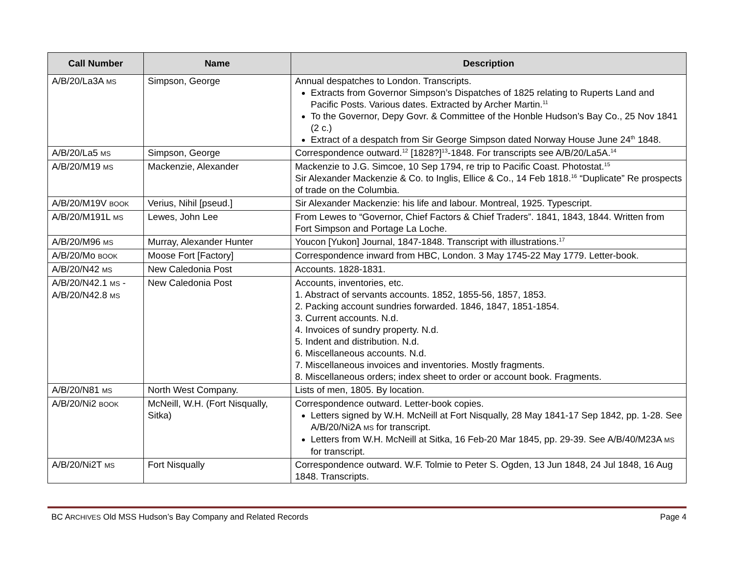| Call Number | Name | Description |
| --- | --- | --- |
| A/B/20/La3A MS | Simpson, George | Annual despatches to London. Transcripts. Extracts from Governor Simpson’s Dispatches of 1825 relating to Ruperts Land and Pacific Posts. Various dates. Extracted by Archer Martin.<sup>11</sup> To the Governor, Depy Govr. & Committee of the Honble Hudson’s Bay Co., 25 Nov 1841 (2 c.) Extract of a despatch from Sir George Simpson dated Norway House June 24<sup>th</sup> 1848. |
| A/B/20/La5 MS | Simpson, George | Correspondence outward.<sup>12</sup> [1828?]<sup>13</sup>-1848. For transcripts see A/B/20/La5A.<sup>14</sup> |
| A/B/20/M19 MS | Mackenzie, Alexander | Mackenzie to J.G. Simcoe, 10 Sep 1794, re trip to Pacific Coast. Photostat.<sup>15</sup> Sir Alexander Mackenzie & Co. to Inglis, Ellice & Co., 14 Feb 1818.<sup>16</sup> “Duplicate” Re prospects of trade on the Columbia. |
| A/B/20/M19V BOOK | Verius, Nihil [pseud.] | Sir Alexander Mackenzie: his life and labour. Montreal, 1925. Typescript. |
| A/B/20/M191L MS | Lewes, John Lee | From Lewes to “Governor, Chief Factors & Chief Traders”. 1841, 1843, 1844. Written from Fort Simpson and Portage La Loche. |
| A/B/20/M96 MS | Murray, Alexander Hunter | Youcon [Yukon] Journal, 1847-1848. Transcript with illustrations.<sup>17</sup> |
| A/B/20/Mo BOOK | Moose Fort [Factory] | Correspondence inward from HBC, London. 3 May 1745-22 May 1779. Letter-book. |
| A/B/20/N42 MS | New Caledonia Post | Accounts. 1828-1831. |
| A/B/20/N42.1 MS - A/B/20/N42.8 MS | New Caledonia Post | Accounts, inventories, etc. 1. Abstract of servants accounts. 1852, 1855-56, 1857, 1853. 2. Packing account sundries forwarded. 1846, 1847, 1851-1854. 3. Current accounts. N.d. 4. Invoices of sundry property. N.d. 5. Indent and distribution. N.d. 6. Miscellaneous accounts. N.d. 7. Miscellaneous invoices and inventories. Mostly fragments. 8. Miscellaneous orders; index sheet to order or account book. Fragments. |
| A/B/20/N81 MS | North West Company. | Lists of men, 1805. By location. |
| A/B/20/Ni2 BOOK | McNeill, W.H. (Fort Nisqually, Sitka) | Correspondence outward. Letter-book copies. Letters signed by W.H. McNeill at Fort Nisqually, 28 May 1841-17 Sep 1842, pp. 1-28. See A/B/20/Ni2A MS for transcript. Letters from W.H. McNeill at Sitka, 16 Feb-20 Mar 1845, pp. 29-39. See A/B/40/M23A MS for transcript. |
| A/B/20/Ni2T MS | Fort Nisqually | Correspondence outward. W.F. Tolmie to Peter S. Ogden, 13 Jun 1848, 24 Jul 1848, 16 Aug 1848. Transcripts. |
BC ARCHIVES Old MSS Hudson’s Bay Company and Related Records Page 4